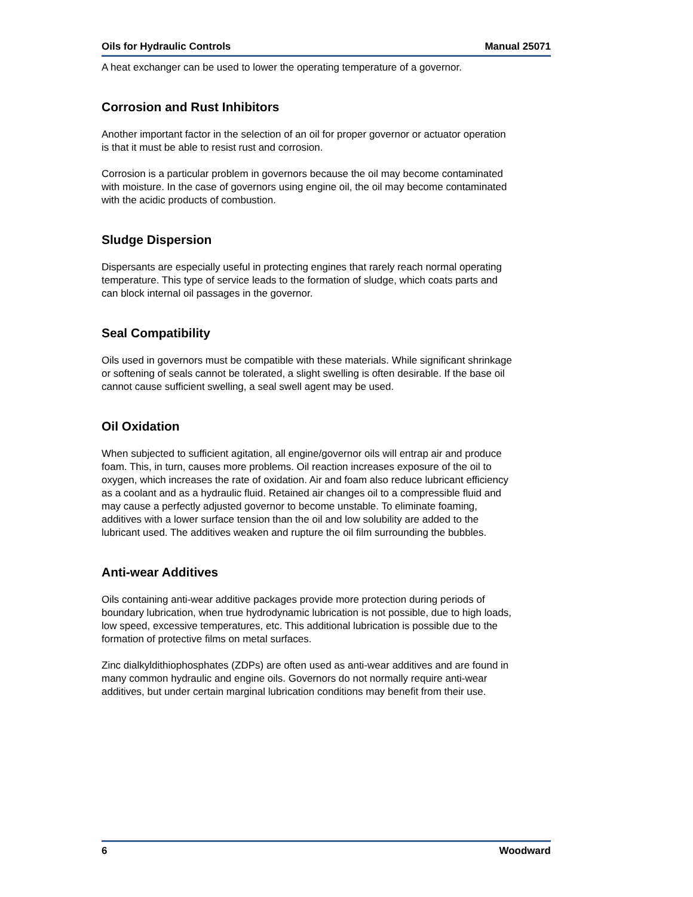Oils for Hydraulic Controls Manual 25071
A heat exchanger can be used to lower the operating temperature of a governor.
Corrosion and Rust Inhibitors
Another important factor in the selection of an oil for proper governor or actuator operation is that it must be able to resist rust and corrosion.
Corrosion is a particular problem in governors because the oil may become contaminated with moisture. In the case of governors using engine oil, the oil may become contaminated with the acidic products of combustion.
Sludge Dispersion
Dispersants are especially useful in protecting engines that rarely reach normal operating temperature. This type of service leads to the formation of sludge, which coats parts and can block internal oil passages in the governor.
Seal Compatibility
Oils used in governors must be compatible with these materials. While significant shrinkage or softening of seals cannot be tolerated, a slight swelling is often desirable. If the base oil cannot cause sufficient swelling, a seal swell agent may be used.
Oil Oxidation
When subjected to sufficient agitation, all engine/governor oils will entrap air and produce foam. This, in turn, causes more problems. Oil reaction increases exposure of the oil to oxygen, which increases the rate of oxidation. Air and foam also reduce lubricant efficiency as a coolant and as a hydraulic fluid. Retained air changes oil to a compressible fluid and may cause a perfectly adjusted governor to become unstable. To eliminate foaming, additives with a lower surface tension than the oil and low solubility are added to the lubricant used. The additives weaken and rupture the oil film surrounding the bubbles.
Anti-wear Additives
Oils containing anti-wear additive packages provide more protection during periods of boundary lubrication, when true hydrodynamic lubrication is not possible, due to high loads, low speed, excessive temperatures, etc. This additional lubrication is possible due to the formation of protective films on metal surfaces.
Zinc dialkyldithiophosphates (ZDPs) are often used as anti-wear additives and are found in many common hydraulic and engine oils. Governors do not normally require anti-wear additives, but under certain marginal lubrication conditions may benefit from their use.
6 Woodward